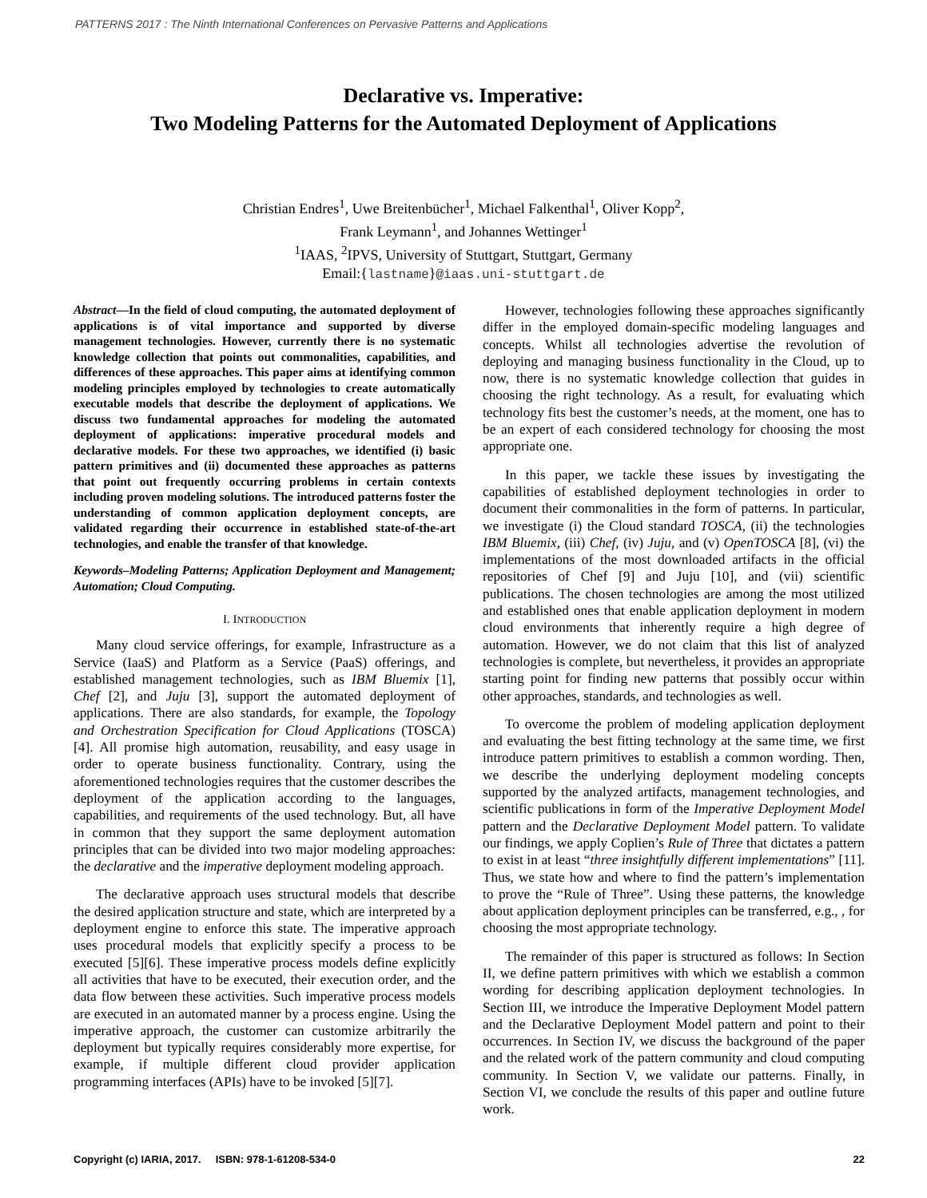PATTERNS 2017 : The Ninth International Conferences on Pervasive Patterns and Applications
Declarative vs. Imperative:
Two Modeling Patterns for the Automated Deployment of Applications
Christian Endres<sup>1</sup>, Uwe Breitenbücher<sup>1</sup>, Michael Falkenthal<sup>1</sup>, Oliver Kopp<sup>2</sup>,
Frank Leymann<sup>1</sup>, and Johannes Wettinger<sup>1</sup>
<sup>1</sup> IAAS, <sup>2</sup>IPVS, University of Stuttgart, Stuttgart, Germany
Email:{lastname}@iaas.uni-stuttgart.de
Abstract—In the field of cloud computing, the automated deployment of applications is of vital importance and supported by diverse management technologies. However, currently there is no systematic knowledge collection that points out commonalities, capabilities, and differences of these approaches. This paper aims at identifying common modeling principles employed by technologies to create automatically executable models that describe the deployment of applications. We discuss two fundamental approaches for modeling the automated deployment of applications: imperative procedural models and declarative models. For these two approaches, we identified (i) basic pattern primitives and (ii) documented these approaches as patterns that point out frequently occurring problems in certain contexts including proven modeling solutions. The introduced patterns foster the understanding of common application deployment concepts, are validated regarding their occurrence in established state-of-the-art technologies, and enable the transfer of that knowledge.
Keywords–Modeling Patterns; Application Deployment and Management; Automation; Cloud Computing.
I. INTRODUCTION
Many cloud service offerings, for example, Infrastructure as a Service (IaaS) and Platform as a Service (PaaS) offerings, and established management technologies, such as IBM Bluemix [1], Chef [2], and Juju [3], support the automated deployment of applications. There are also standards, for example, the Topology and Orchestration Specification for Cloud Applications (TOSCA) [4]. All promise high automation, reusability, and easy usage in order to operate business functionality. Contrary, using the aforementioned technologies requires that the customer describes the deployment of the application according to the languages, capabilities, and requirements of the used technology. But, all have in common that they support the same deployment automation principles that can be divided into two major modeling approaches: the declarative and the imperative deployment modeling approach.
The declarative approach uses structural models that describe the desired application structure and state, which are interpreted by a deployment engine to enforce this state. The imperative approach uses procedural models that explicitly specify a process to be executed [5][6]. These imperative process models define explicitly all activities that have to be executed, their execution order, and the data flow between these activities. Such imperative process models are executed in an automated manner by a process engine. Using the imperative approach, the customer can customize arbitrarily the deployment but typically requires considerably more expertise, for example, if multiple different cloud provider application programming interfaces (APIs) have to be invoked [5][7].
However, technologies following these approaches significantly differ in the employed domain-specific modeling languages and concepts. Whilst all technologies advertise the revolution of deploying and managing business functionality in the Cloud, up to now, there is no systematic knowledge collection that guides in choosing the right technology. As a result, for evaluating which technology fits best the customer’s needs, at the moment, one has to be an expert of each considered technology for choosing the most appropriate one.
In this paper, we tackle these issues by investigating the capabilities of established deployment technologies in order to document their commonalities in the form of patterns. In particular, we investigate (i) the Cloud standard TOSCA, (ii) the technologies IBM Bluemix, (iii) Chef, (iv) Juju, and (v) OpenTOSCA [8], (vi) the implementations of the most downloaded artifacts in the official repositories of Chef [9] and Juju [10], and (vii) scientific publications. The chosen technologies are among the most utilized and established ones that enable application deployment in modern cloud environments that inherently require a high degree of automation. However, we do not claim that this list of analyzed technologies is complete, but nevertheless, it provides an appropriate starting point for finding new patterns that possibly occur within other approaches, standards, and technologies as well.
To overcome the problem of modeling application deployment and evaluating the best fitting technology at the same time, we first introduce pattern primitives to establish a common wording. Then, we describe the underlying deployment modeling concepts supported by the analyzed artifacts, management technologies, and scientific publications in form of the Imperative Deployment Model pattern and the Declarative Deployment Model pattern. To validate our findings, we apply Coplien’s Rule of Three that dictates a pattern to exist in at least “three insightfully different implementations” [11]. Thus, we state how and where to find the pattern’s implementation to prove the “Rule of Three”. Using these patterns, the knowledge about application deployment principles can be transferred, e.g., , for choosing the most appropriate technology.
The remainder of this paper is structured as follows: In Section II, we define pattern primitives with which we establish a common wording for describing application deployment technologies. In Section III, we introduce the Imperative Deployment Model pattern and the Declarative Deployment Model pattern and point to their occurrences. In Section IV, we discuss the background of the paper and the related work of the pattern community and cloud computing community. In Section V, we validate our patterns. Finally, in Section VI, we conclude the results of this paper and outline future work.
Copyright (c) IARIA, 2017. ISBN: 978-1-61208-534-0 22